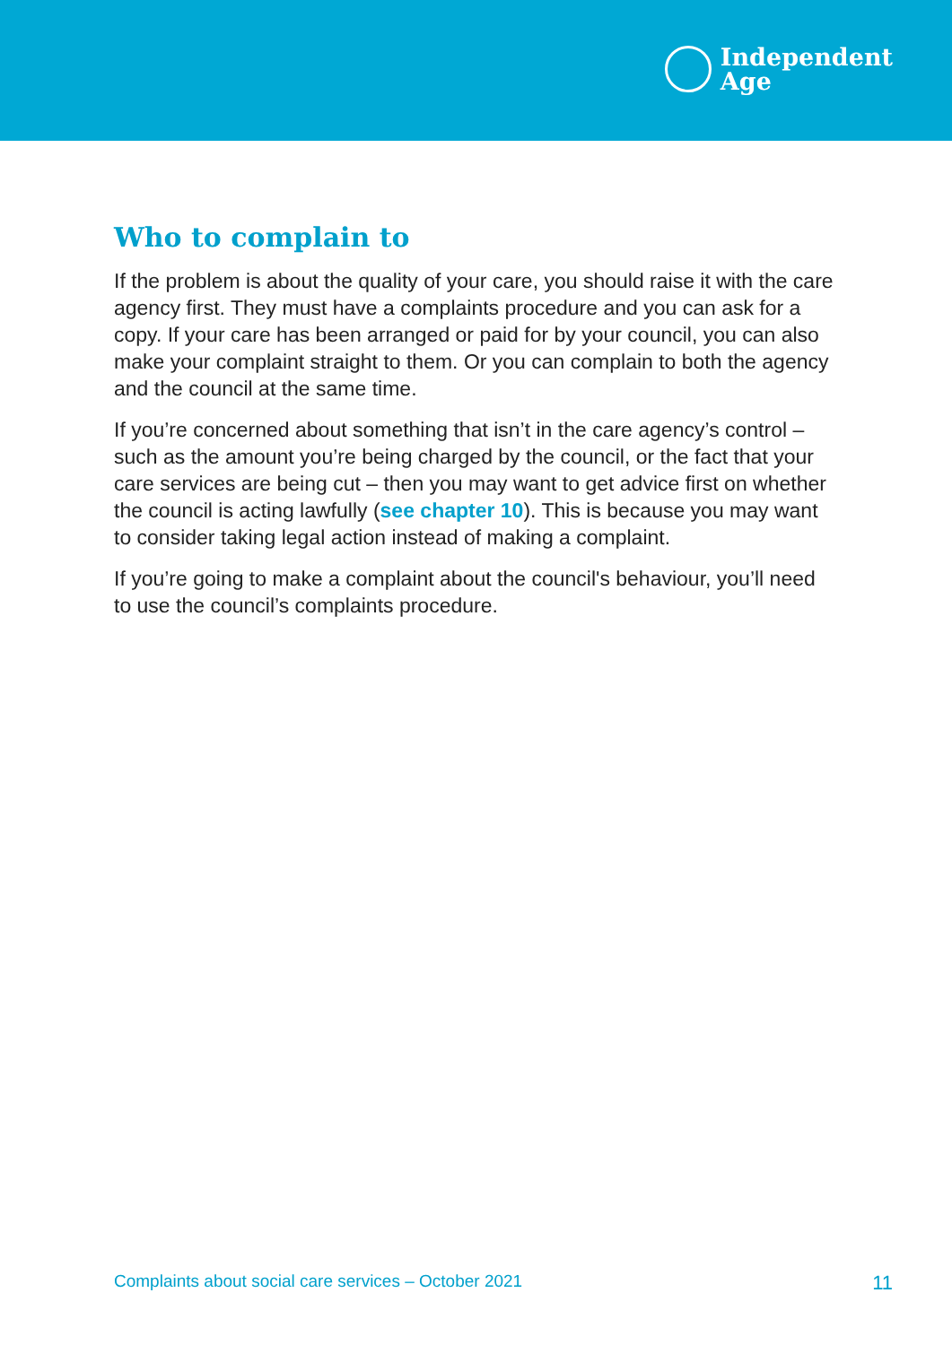Independent
Age
Who to complain to
If the problem is about the quality of your care, you should raise it with the care agency first. They must have a complaints procedure and you can ask for a copy. If your care has been arranged or paid for by your council, you can also make your complaint straight to them. Or you can complain to both the agency and the council at the same time.
If you’re concerned about something that isn’t in the care agency’s control – such as the amount you’re being charged by the council, or the fact that your care services are being cut – then you may want to get advice first on whether the council is acting lawfully (see chapter 10). This is because you may want to consider taking legal action instead of making a complaint.
If you’re going to make a complaint about the council's behaviour, you’ll need to use the council’s complaints procedure.
Complaints about social care services – October 2021 11